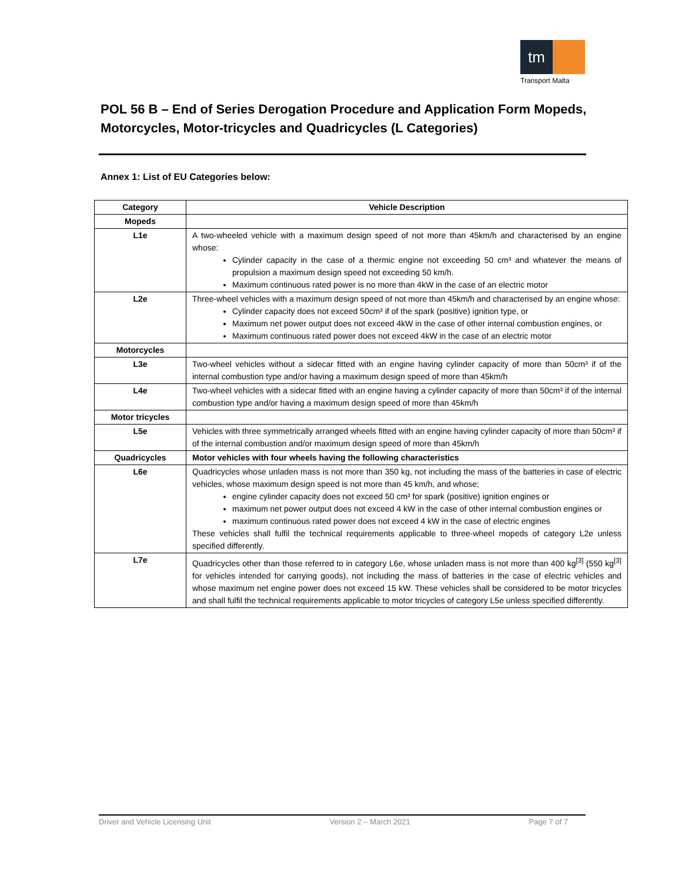tm
Transport Malta
POL 56 B – End of Series Derogation Procedure and Application Form Mopeds, Motorcycles, Motor-tricycles and Quadricycles (L Categories)
Annex 1: List of EU Categories below:
| Category | Vehicle Description |
| --- | --- |
| Mopeds | |
| L1e | A two-wheeled vehicle with a maximum design speed of not more than 45km/h and characterised by an engine whose: Cylinder capacity in the case of a thermic engine not exceeding 50 cm³ and whatever the means of propulsion a maximum design speed not exceeding 50 km/h. Maximum continuous rated power is no more than 4kW in the case of an electric motor |
| L2e | Three-wheel vehicles with a maximum design speed of not more than 45km/h and characterised by an engine whose: Cylinder capacity does not exceed 50cm³ if of the spark (positive) ignition type, or Maximum net power output does not exceed 4kW in the case of other internal combustion engines, or Maximum continuous rated power does not exceed 4kW in the case of an electric motor |
| Motorcycles | |
| L3e | Two-wheel vehicles without a sidecar fitted with an engine having cylinder capacity of more than 50cm³ if of the internal combustion type and/or having a maximum design speed of more than 45km/h |
| L4e | Two-wheel vehicles with a sidecar fitted with an engine having a cylinder capacity of more than 50cm³ if of the internal combustion type and/or having a maximum design speed of more than 45km/h |
| Motor tricycles | |
| L5e | Vehicles with three symmetrically arranged wheels fitted with an engine having cylinder capacity of more than 50cm³ if of the internal combustion and/or maximum design speed of more than 45km/h |
| Quadricycles | Motor vehicles with four wheels having the following characteristics |
| L6e | Quadricycles whose unladen mass is not more than 350 kg, not including the mass of the batteries in case of electric vehicles, whose maximum design speed is not more than 45 km/h, and whose; engine cylinder capacity does not exceed 50 cm³ for spark (positive) ignition engines or maximum net power output does not exceed 4 kW in the case of other internal combustion engines or maximum continuous rated power does not exceed 4 kW in the case of electric engines These vehicles shall fulfil the technical requirements applicable to three-wheel mopeds of category L2e unless specified differently. |
| L7e | Quadricycles other than those referred to in category L6e, whose unladen mass is not more than 400 kg<sup>[3]</sup> (550 kg<sup>[3]</sup> for vehicles intended for carrying goods), not including the mass of batteries in the case of electric vehicles and whose maximum net engine power does not exceed 15 kW. These vehicles shall be considered to be motor tricycles and shall fulfil the technical requirements applicable to motor tricycles of category L5e unless specified differently. |
Driver and Vehicle Licensing Unit Version 2 – March 2021 Page 7 of 7